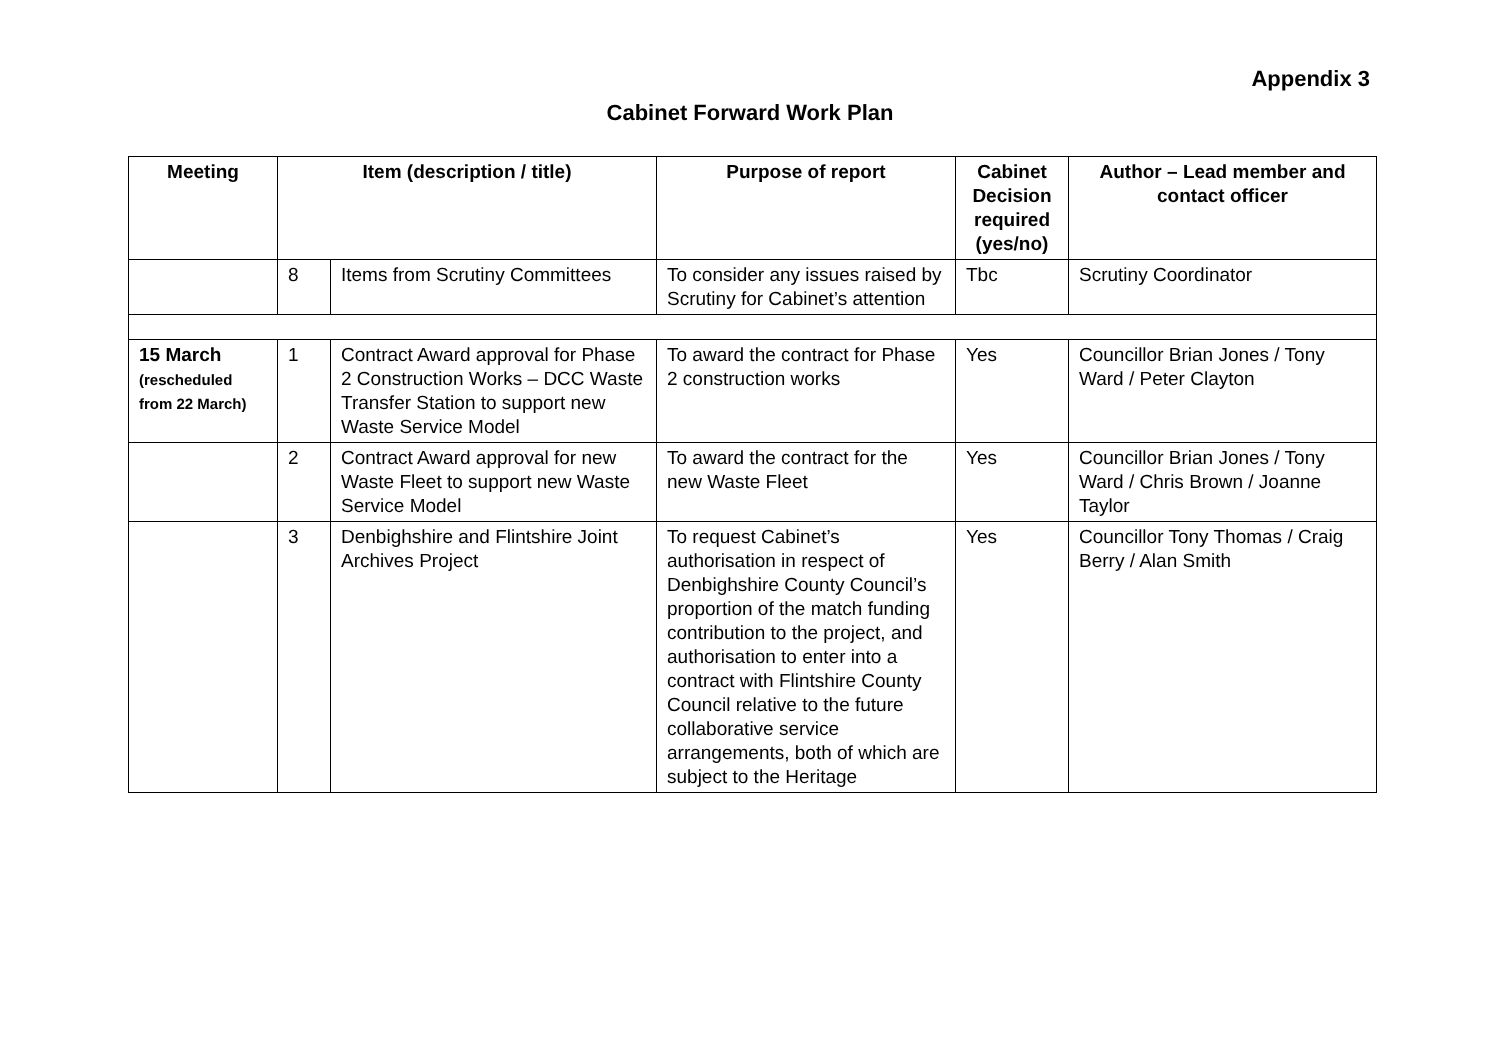Appendix 3
Cabinet Forward Work Plan
| Meeting | Item (description / title) | | Purpose of report | Cabinet Decision required (yes/no) | Author – Lead member and contact officer |
| --- | --- | --- | --- | --- | --- |
| | 8 | Items from Scrutiny Committees | To consider any issues raised by Scrutiny for Cabinet’s attention | Tbc | Scrutiny Coordinator |
| 15 March (rescheduled from 22 March) | 1 | Contract Award approval for Phase 2 Construction Works – DCC Waste Transfer Station to support new Waste Service Model | To award the contract for Phase 2 construction works | Yes | Councillor Brian Jones / Tony Ward / Peter Clayton |
| | 2 | Contract Award approval for new Waste Fleet to support new Waste Service Model | To award the contract for the new Waste Fleet | Yes | Councillor Brian Jones / Tony Ward / Chris Brown / Joanne Taylor |
| | 3 | Denbighshire and Flintshire Joint Archives Project | To request Cabinet’s authorisation in respect of Denbighshire County Council’s proportion of the match funding contribution to the project, and authorisation to enter into a contract with Flintshire County Council relative to the future collaborative service arrangements, both of which are subject to the Heritage | Yes | Councillor Tony Thomas / Craig Berry / Alan Smith |